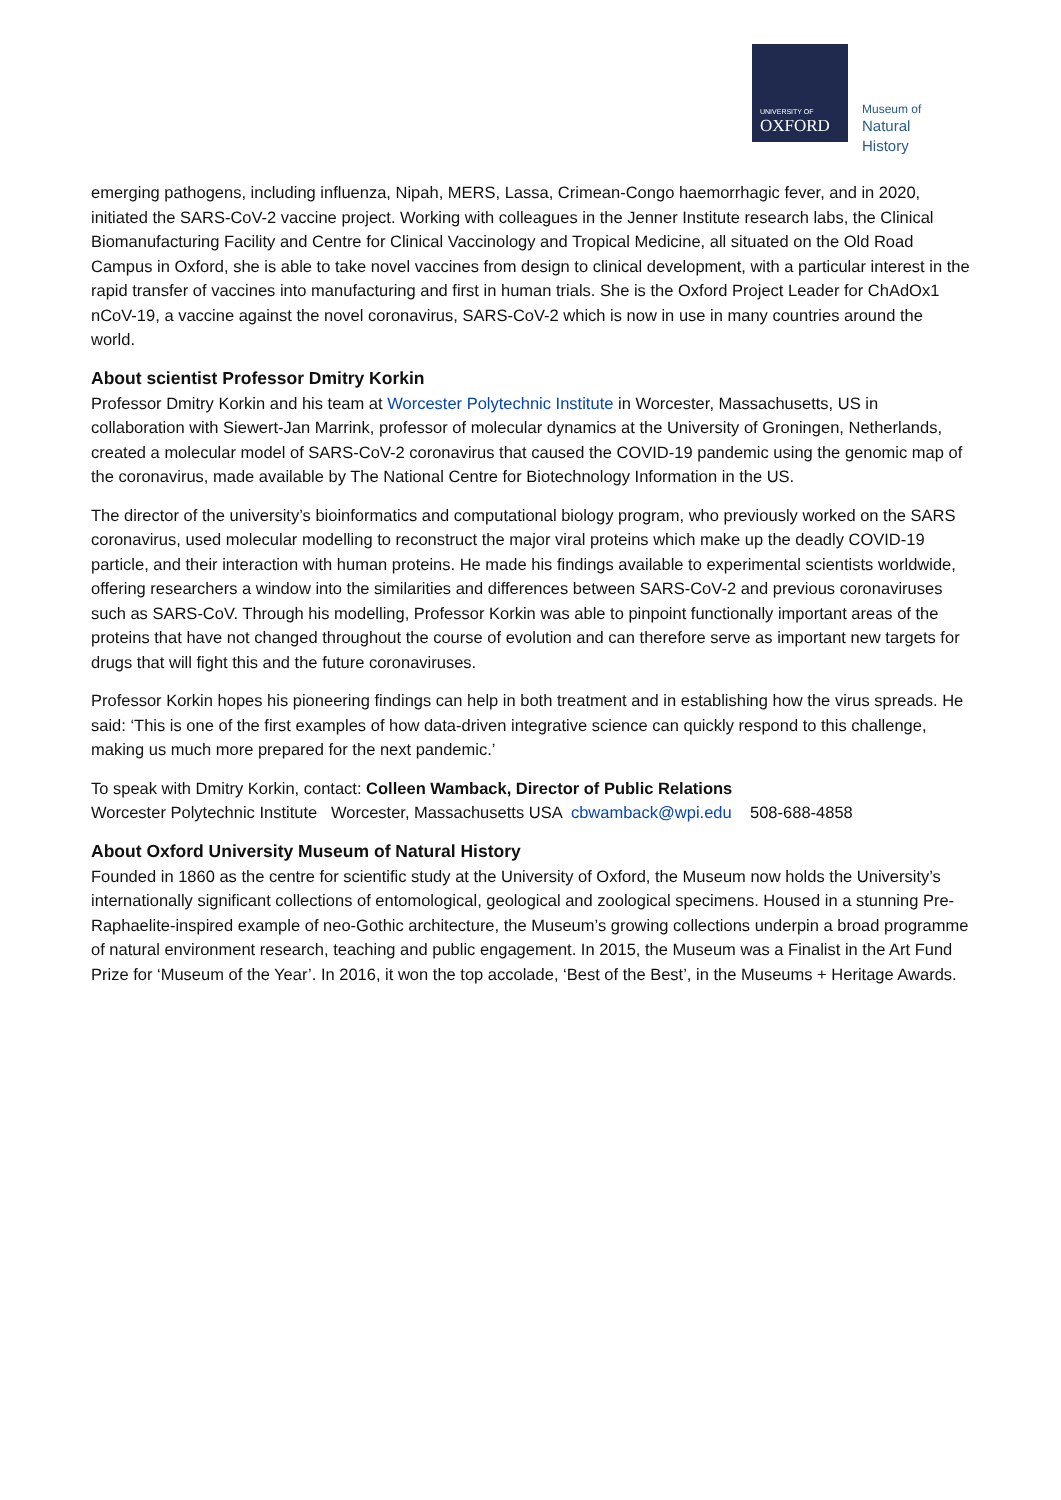UNIVERSITY OF
OXFORD
Museum of
Natural
History
emerging pathogens, including influenza, Nipah, MERS, Lassa, Crimean-Congo haemorrhagic fever, and in 2020, initiated the SARS-CoV-2 vaccine project. Working with colleagues in the Jenner Institute research labs, the Clinical Biomanufacturing Facility and Centre for Clinical Vaccinology and Tropical Medicine, all situated on the Old Road Campus in Oxford, she is able to take novel vaccines from design to clinical development, with a particular interest in the rapid transfer of vaccines into manufacturing and first in human trials. She is the Oxford Project Leader for ChAdOx1 nCoV-19, a vaccine against the novel coronavirus, SARS-CoV-2 which is now in use in many countries around the world.
About scientist Professor Dmitry Korkin
Professor Dmitry Korkin and his team at Worcester Polytechnic Institute in Worcester, Massachusetts, US in collaboration with Siewert-Jan Marrink, professor of molecular dynamics at the University of Groningen, Netherlands, created a molecular model of SARS-CoV-2 coronavirus that caused the COVID-19 pandemic using the genomic map of the coronavirus, made available by The National Centre for Biotechnology Information in the US.
The director of the university’s bioinformatics and computational biology program, who previously worked on the SARS coronavirus, used molecular modelling to reconstruct the major viral proteins which make up the deadly COVID-19 particle, and their interaction with human proteins. He made his findings available to experimental scientists worldwide, offering researchers a window into the similarities and differences between SARS-CoV-2 and previous coronaviruses such as SARS-CoV. Through his modelling, Professor Korkin was able to pinpoint functionally important areas of the proteins that have not changed throughout the course of evolution and can therefore serve as important new targets for drugs that will fight this and the future coronaviruses.
Professor Korkin hopes his pioneering findings can help in both treatment and in establishing how the virus spreads. He said: ‘This is one of the first examples of how data-driven integrative science can quickly respond to this challenge, making us much more prepared for the next pandemic.’
To speak with Dmitry Korkin, contact: Colleen Wamback, Director of Public Relations
Worcester Polytechnic Institute Worcester, Massachusetts USA cbwamback@wpi.edu 508-688-4858
About Oxford University Museum of Natural History
Founded in 1860 as the centre for scientific study at the University of Oxford, the Museum now holds the University’s internationally significant collections of entomological, geological and zoological specimens. Housed in a stunning Pre-Raphaelite-inspired example of neo-Gothic architecture, the Museum’s growing collections underpin a broad programme of natural environment research, teaching and public engagement. In 2015, the Museum was a Finalist in the Art Fund Prize for ‘Museum of the Year’. In 2016, it won the top accolade, ‘Best of the Best’, in the Museums + Heritage Awards.